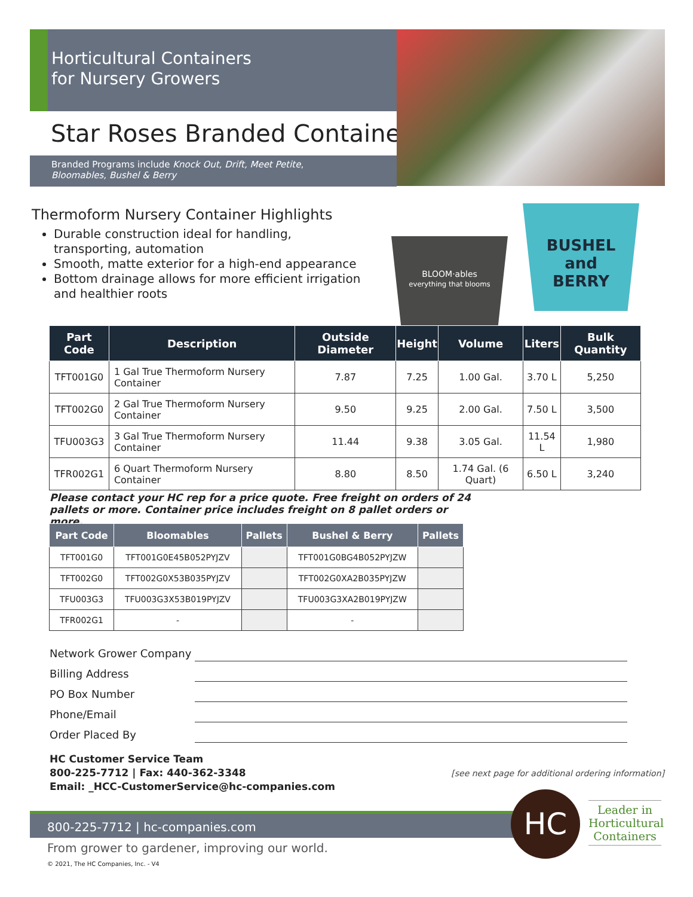Horticultural Containers
for Nursery Growers
Star Roses Branded Containers
Branded Programs include Knock Out, Drift, Meet Petite,
Bloomables, Bushel & Berry
Thermoform Nursery Container Highlights
Durable construction ideal for handling, transporting, automation
Smooth, matte exterior for a high-end appearance
Bottom drainage allows for more efficient irrigation and healthier roots
BLOOM·ables
everything that blooms
BUSHEL
and
BERRY
| Part Code | Description | Outside Diameter | Height | Volume | Liters | Bulk Quantity |
| --- | --- | --- | --- | --- | --- | --- |
| TFT001G0 | 1 Gal True Thermoform Nursery Container | 7.87 | 7.25 | 1.00 Gal. | 3.70 L | 5,250 |
| TFT002G0 | 2 Gal True Thermoform Nursery Container | 9.50 | 9.25 | 2.00 Gal. | 7.50 L | 3,500 |
| TFU003G3 | 3 Gal True Thermoform Nursery Container | 11.44 | 9.38 | 3.05 Gal. | 11.54 L | 1,980 |
| TFR002G1 | 6 Quart Thermoform Nursery Container | 8.80 | 8.50 | 1.74 Gal. (6 Quart) | 6.50 L | 3,240 |
Please contact your HC rep for a price quote. Free freight on orders of 24 pallets or more. Container price includes freight on 8 pallet orders or more.
| Part Code | Bloomables | Pallets | Bushel & Berry | Pallets |
| --- | --- | --- | --- | --- |
| TFT001G0 | TFT001G0E45B052PYJZV | | TFT001G0BG4B052PYJZW | |
| TFT002G0 | TFT002G0X53B035PYJZV | | TFT002G0XA2B035PYJZW | |
| TFU003G3 | TFU003G3X53B019PYJZV | | TFU003G3XA2B019PYJZW | |
| TFR002G1 | - | | - | |
Network Grower Company
Billing Address
PO Box Number
Phone/Email
Order Placed By
HC Customer Service Team
800-225-7712 | Fax: 440-362-3348
Email: _HCC-CustomerService@hc-companies.com
[see next page for additional ordering information]
800-225-7712 | hc-companies.com
From grower to gardener, improving our world.
© 2021, The HC Companies, Inc. - V4
HC
Leader in Horticultural Containers